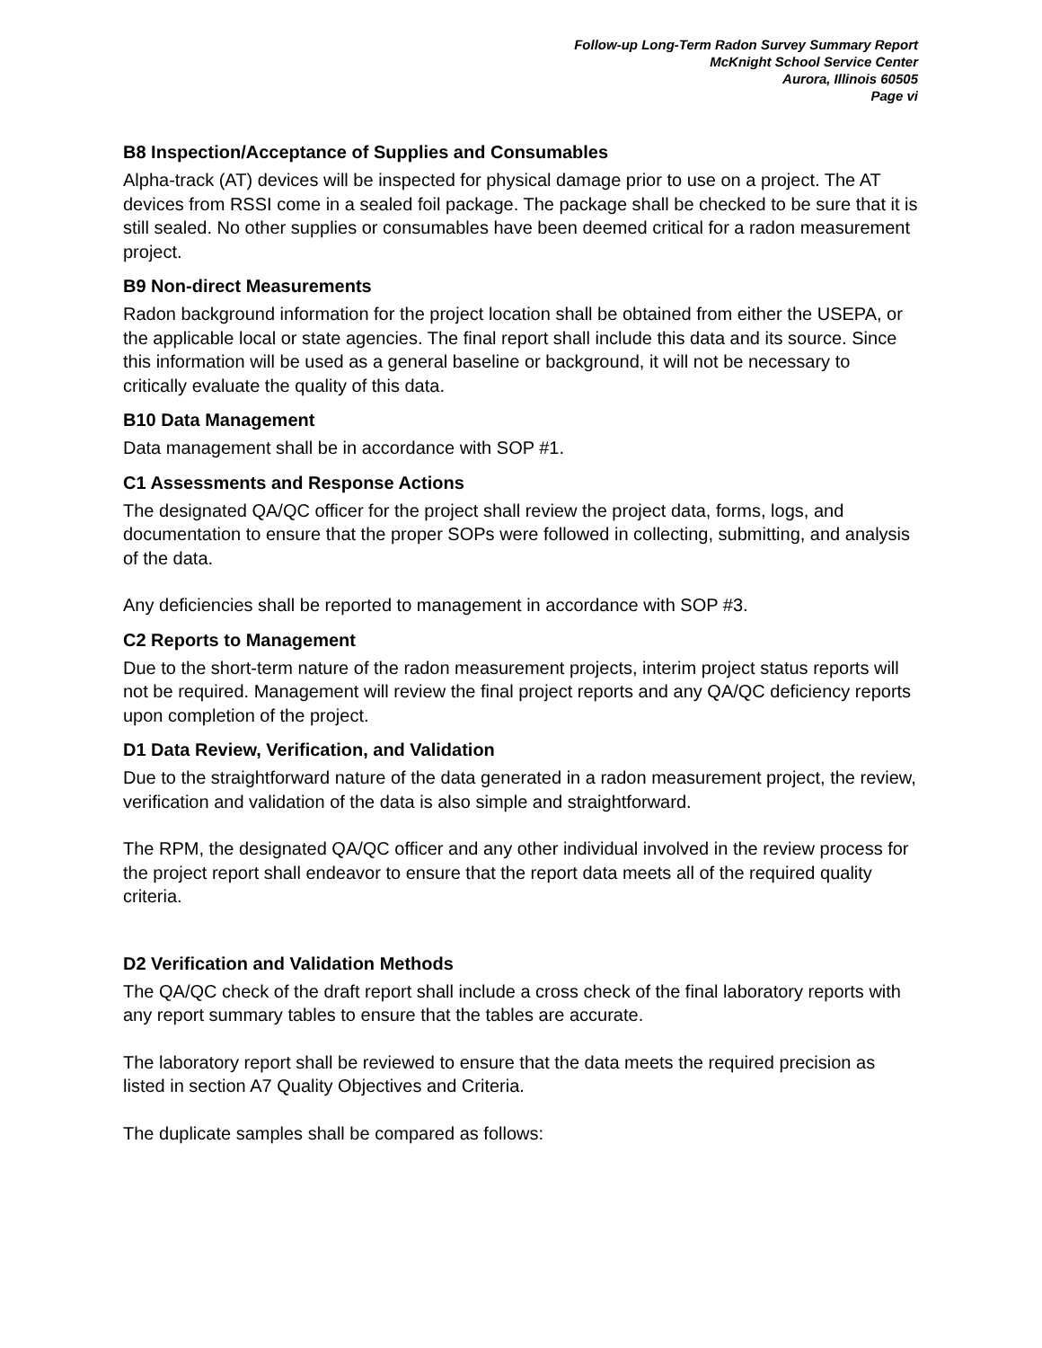Follow-up Long-Term Radon Survey Summary Report
McKnight School Service Center
Aurora, Illinois 60505
Page vi
B8 Inspection/Acceptance of Supplies and Consumables
Alpha-track (AT) devices will be inspected for physical damage prior to use on a project. The AT devices from RSSI come in a sealed foil package. The package shall be checked to be sure that it is still sealed. No other supplies or consumables have been deemed critical for a radon measurement project.
B9 Non-direct Measurements
Radon background information for the project location shall be obtained from either the USEPA, or the applicable local or state agencies. The final report shall include this data and its source. Since this information will be used as a general baseline or background, it will not be necessary to critically evaluate the quality of this data.
B10 Data Management
Data management shall be in accordance with SOP #1.
C1 Assessments and Response Actions
The designated QA/QC officer for the project shall review the project data, forms, logs, and documentation to ensure that the proper SOPs were followed in collecting, submitting, and analysis of the data.
Any deficiencies shall be reported to management in accordance with SOP #3.
C2 Reports to Management
Due to the short-term nature of the radon measurement projects, interim project status reports will not be required. Management will review the final project reports and any QA/QC deficiency reports upon completion of the project.
D1 Data Review, Verification, and Validation
Due to the straightforward nature of the data generated in a radon measurement project, the review, verification and validation of the data is also simple and straightforward.
The RPM, the designated QA/QC officer and any other individual involved in the review process for the project report shall endeavor to ensure that the report data meets all of the required quality criteria.
D2 Verification and Validation Methods
The QA/QC check of the draft report shall include a cross check of the final laboratory reports with any report summary tables to ensure that the tables are accurate.
The laboratory report shall be reviewed to ensure that the data meets the required precision as listed in section A7 Quality Objectives and Criteria.
The duplicate samples shall be compared as follows: